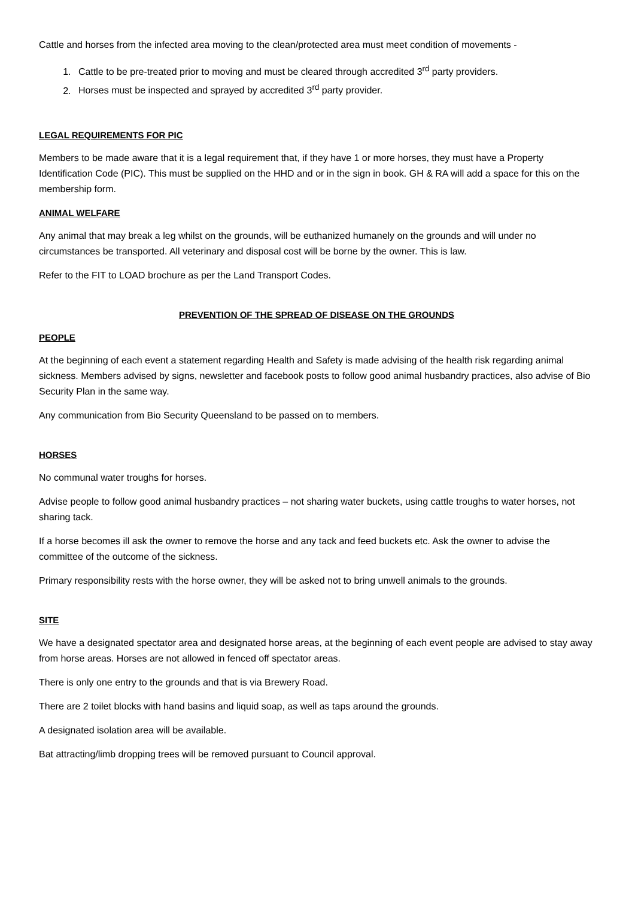Cattle and horses from the infected area moving to the clean/protected area must meet condition of movements -
1. Cattle to be pre-treated prior to moving and must be cleared through accredited 3<sup>rd</sup> party providers.
2. Horses must be inspected and sprayed by accredited 3<sup>rd</sup> party provider.
LEGAL REQUIREMENTS FOR PIC
Members to be made aware that it is a legal requirement that, if they have 1 or more horses, they must have a Property Identification Code (PIC). This must be supplied on the HHD and or in the sign in book. GH & RA will add a space for this on the membership form.
ANIMAL WELFARE
Any animal that may break a leg whilst on the grounds, will be euthanized humanely on the grounds and will under no circumstances be transported. All veterinary and disposal cost will be borne by the owner. This is law.
Refer to the FIT to LOAD brochure as per the Land Transport Codes.
PREVENTION OF THE SPREAD OF DISEASE ON THE GROUNDS
PEOPLE
At the beginning of each event a statement regarding Health and Safety is made advising of the health risk regarding animal sickness. Members advised by signs, newsletter and facebook posts to follow good animal husbandry practices, also advise of Bio Security Plan in the same way.
Any communication from Bio Security Queensland to be passed on to members.
HORSES
No communal water troughs for horses.
Advise people to follow good animal husbandry practices – not sharing water buckets, using cattle troughs to water horses, not sharing tack.
If a horse becomes ill ask the owner to remove the horse and any tack and feed buckets etc. Ask the owner to advise the committee of the outcome of the sickness.
Primary responsibility rests with the horse owner, they will be asked not to bring unwell animals to the grounds.
SITE
We have a designated spectator area and designated horse areas, at the beginning of each event people are advised to stay away from horse areas. Horses are not allowed in fenced off spectator areas.
There is only one entry to the grounds and that is via Brewery Road.
There are 2 toilet blocks with hand basins and liquid soap, as well as taps around the grounds.
A designated isolation area will be available.
Bat attracting/limb dropping trees will be removed pursuant to Council approval.